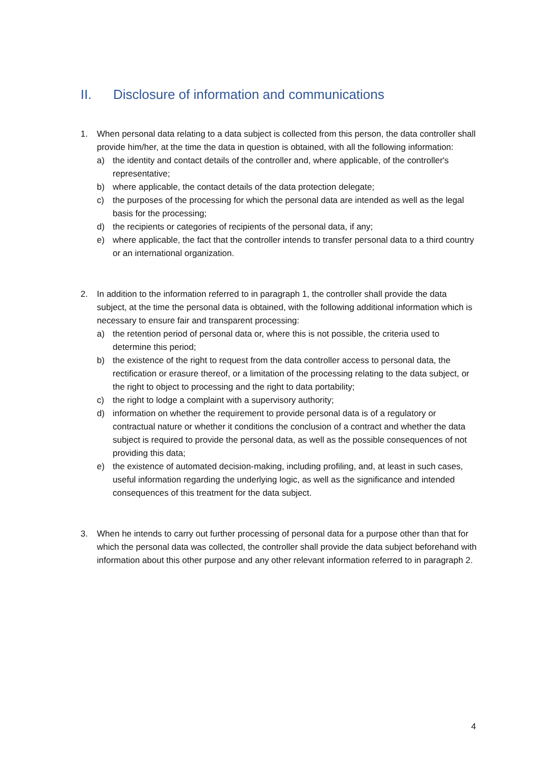II. Disclosure of information and communications
1. When personal data relating to a data subject is collected from this person, the data controller shall provide him/her, at the time the data in question is obtained, with all the following information:
a) the identity and contact details of the controller and, where applicable, of the controller's representative;
b) where applicable, the contact details of the data protection delegate;
c) the purposes of the processing for which the personal data are intended as well as the legal basis for the processing;
d) the recipients or categories of recipients of the personal data, if any;
e) where applicable, the fact that the controller intends to transfer personal data to a third country or an international organization.
2. In addition to the information referred to in paragraph 1, the controller shall provide the data subject, at the time the personal data is obtained, with the following additional information which is necessary to ensure fair and transparent processing:
a) the retention period of personal data or, where this is not possible, the criteria used to determine this period;
b) the existence of the right to request from the data controller access to personal data, the rectification or erasure thereof, or a limitation of the processing relating to the data subject, or the right to object to processing and the right to data portability;
c) the right to lodge a complaint with a supervisory authority;
d) information on whether the requirement to provide personal data is of a regulatory or contractual nature or whether it conditions the conclusion of a contract and whether the data subject is required to provide the personal data, as well as the possible consequences of not providing this data;
e) the existence of automated decision-making, including profiling, and, at least in such cases, useful information regarding the underlying logic, as well as the significance and intended consequences of this treatment for the data subject.
3. When he intends to carry out further processing of personal data for a purpose other than that for which the personal data was collected, the controller shall provide the data subject beforehand with information about this other purpose and any other relevant information referred to in paragraph 2.
4